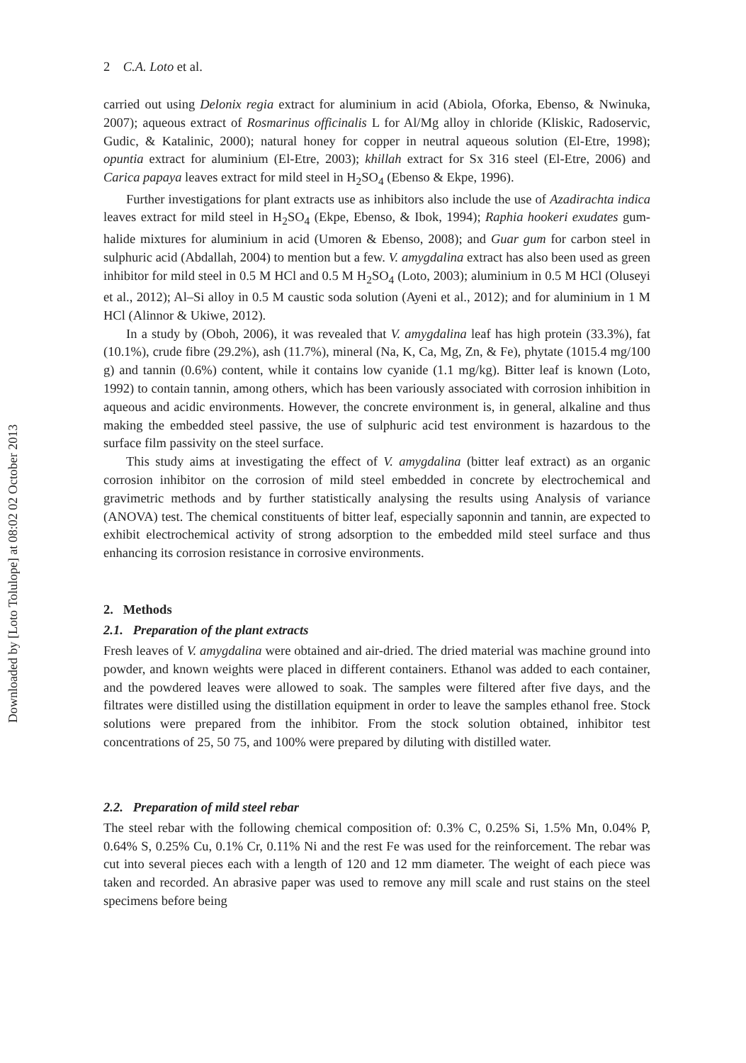Downloaded by [Loto Tolulope] at 08:02 02 October 2013
2 C.A. Loto et al.
carried out using Delonix regia extract for aluminium in acid (Abiola, Oforka, Ebenso, & Nwinuka, 2007); aqueous extract of Rosmarinus officinalis L for Al/Mg alloy in chloride (Kliskic, Radoservic, Gudic, & Katalinic, 2000); natural honey for copper in neutral aqueous solution (El-Etre, 1998); opuntia extract for aluminium (El-Etre, 2003); khillah extract for Sx 316 steel (El-Etre, 2006) and Carica papaya leaves extract for mild steel in H<sub>2</sub>SO<sub>4</sub> (Ebenso & Ekpe, 1996).
Further investigations for plant extracts use as inhibitors also include the use of Azadirachta indica leaves extract for mild steel in H<sub>2</sub>SO<sub>4</sub> (Ekpe, Ebenso, & Ibok, 1994); Raphia hookeri exudates gum-halide mixtures for aluminium in acid (Umoren & Ebenso, 2008); and Guar gum for carbon steel in sulphuric acid (Abdallah, 2004) to mention but a few. V. amygdalina extract has also been used as green inhibitor for mild steel in 0.5 M HCl and 0.5 M H<sub>2</sub>SO<sub>4</sub> (Loto, 2003); aluminium in 0.5 M HCl (Oluseyi et al., 2012); Al–Si alloy in 0.5 M caustic soda solution (Ayeni et al., 2012); and for aluminium in 1 M HCl (Alinnor & Ukiwe, 2012).
In a study by (Oboh, 2006), it was revealed that V. amygdalina leaf has high protein (33.3%), fat (10.1%), crude fibre (29.2%), ash (11.7%), mineral (Na, K, Ca, Mg, Zn, & Fe), phytate (1015.4 mg/100 g) and tannin (0.6%) content, while it contains low cyanide (1.1 mg/kg). Bitter leaf is known (Loto, 1992) to contain tannin, among others, which has been variously associated with corrosion inhibition in aqueous and acidic environments. However, the concrete environment is, in general, alkaline and thus making the embedded steel passive, the use of sulphuric acid test environment is hazardous to the surface film passivity on the steel surface.
This study aims at investigating the effect of V. amygdalina (bitter leaf extract) as an organic corrosion inhibitor on the corrosion of mild steel embedded in concrete by electrochemical and gravimetric methods and by further statistically analysing the results using Analysis of variance (ANOVA) test. The chemical constituents of bitter leaf, especially saponnin and tannin, are expected to exhibit electrochemical activity of strong adsorption to the embedded mild steel surface and thus enhancing its corrosion resistance in corrosive environments.
2. Methods
2.1. Preparation of the plant extracts
Fresh leaves of V. amygdalina were obtained and air-dried. The dried material was machine ground into powder, and known weights were placed in different containers. Ethanol was added to each container, and the powdered leaves were allowed to soak. The samples were filtered after five days, and the filtrates were distilled using the distillation equipment in order to leave the samples ethanol free. Stock solutions were prepared from the inhibitor. From the stock solution obtained, inhibitor test concentrations of 25, 50 75, and 100% were prepared by diluting with distilled water.
2.2. Preparation of mild steel rebar
The steel rebar with the following chemical composition of: 0.3% C, 0.25% Si, 1.5% Mn, 0.04% P, 0.64% S, 0.25% Cu, 0.1% Cr, 0.11% Ni and the rest Fe was used for the reinforcement. The rebar was cut into several pieces each with a length of 120 and 12 mm diameter. The weight of each piece was taken and recorded. An abrasive paper was used to remove any mill scale and rust stains on the steel specimens before being